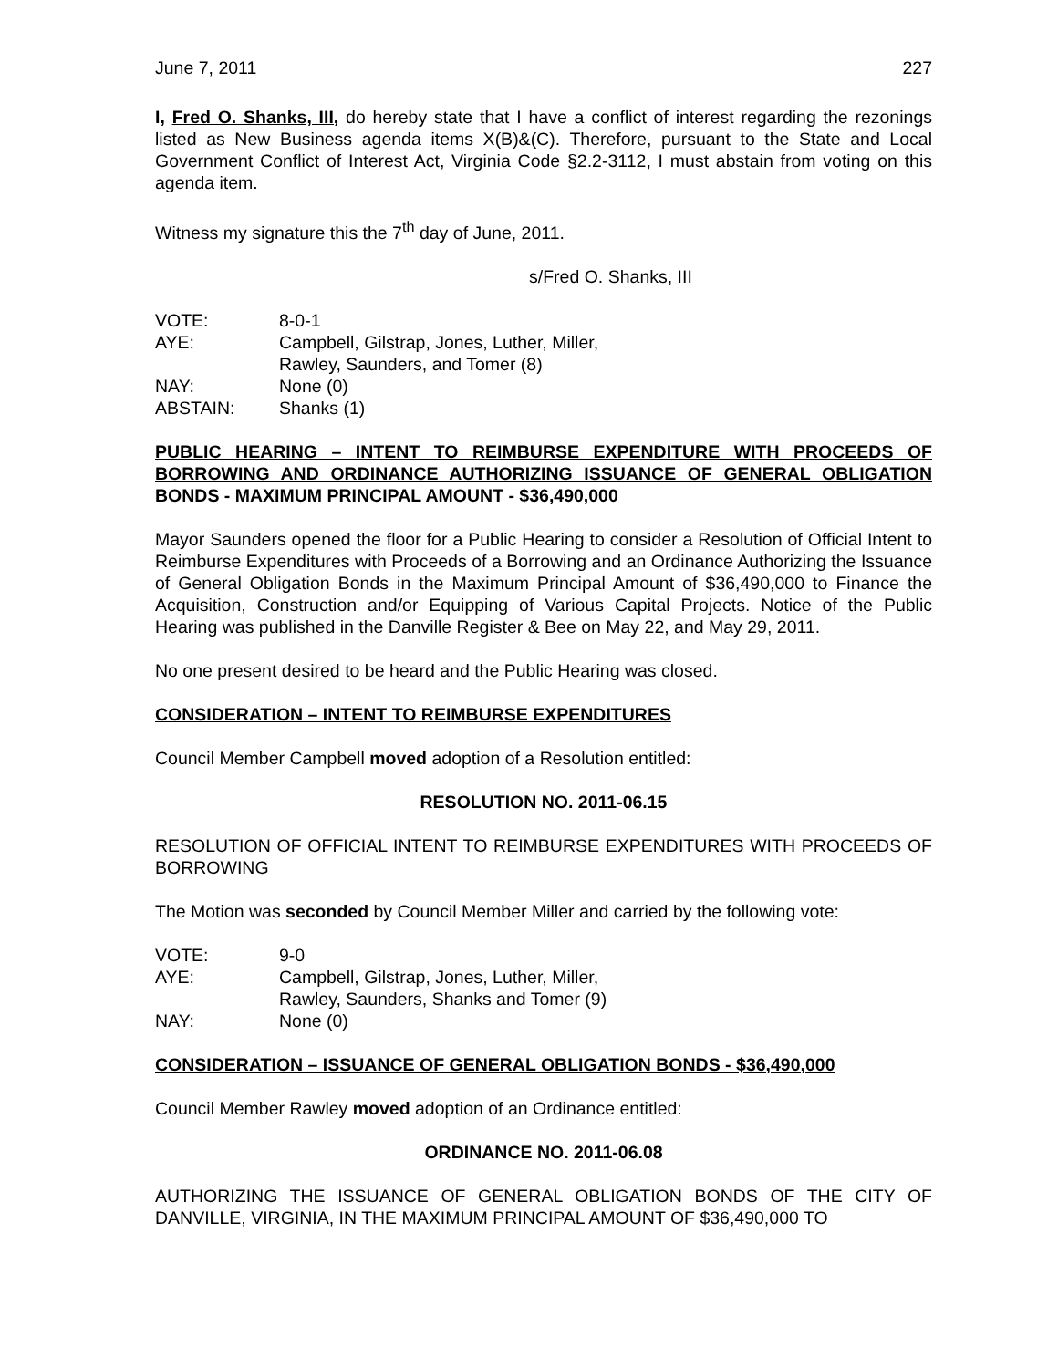June 7, 2011 227
I, Fred O. Shanks, III, do hereby state that I have a conflict of interest regarding the rezonings listed as New Business agenda items X(B)&(C). Therefore, pursuant to the State and Local Government Conflict of Interest Act, Virginia Code §2.2-3112, I must abstain from voting on this agenda item.
Witness my signature this the 7<sup>th</sup> day of June, 2011.
s/Fred O. Shanks, III
| VOTE: | 8-0-1 |
| AYE: | Campbell, Gilstrap, Jones, Luther, Miller, Rawley, Saunders, and Tomer (8) |
| NAY: | None (0) |
| ABSTAIN: | Shanks (1) |
PUBLIC HEARING – INTENT TO REIMBURSE EXPENDITURE WITH PROCEEDS OF BORROWING AND ORDINANCE AUTHORIZING ISSUANCE OF GENERAL OBLIGATION BONDS - MAXIMUM PRINCIPAL AMOUNT - $36,490,000
Mayor Saunders opened the floor for a Public Hearing to consider a Resolution of Official Intent to Reimburse Expenditures with Proceeds of a Borrowing and an Ordinance Authorizing the Issuance of General Obligation Bonds in the Maximum Principal Amount of $36,490,000 to Finance the Acquisition, Construction and/or Equipping of Various Capital Projects. Notice of the Public Hearing was published in the Danville Register & Bee on May 22, and May 29, 2011.
No one present desired to be heard and the Public Hearing was closed.
CONSIDERATION – INTENT TO REIMBURSE EXPENDITURES
Council Member Campbell moved adoption of a Resolution entitled:
RESOLUTION NO. 2011-06.15
RESOLUTION OF OFFICIAL INTENT TO REIMBURSE EXPENDITURES WITH PROCEEDS OF BORROWING
The Motion was seconded by Council Member Miller and carried by the following vote:
| VOTE: | 9-0 |
| AYE: | Campbell, Gilstrap, Jones, Luther, Miller, Rawley, Saunders, Shanks and Tomer (9) |
| NAY: | None (0) |
CONSIDERATION – ISSUANCE OF GENERAL OBLIGATION BONDS - $36,490,000
Council Member Rawley moved adoption of an Ordinance entitled:
ORDINANCE NO. 2011-06.08
AUTHORIZING THE ISSUANCE OF GENERAL OBLIGATION BONDS OF THE CITY OF DANVILLE, VIRGINIA, IN THE MAXIMUM PRINCIPAL AMOUNT OF $36,490,000 TO